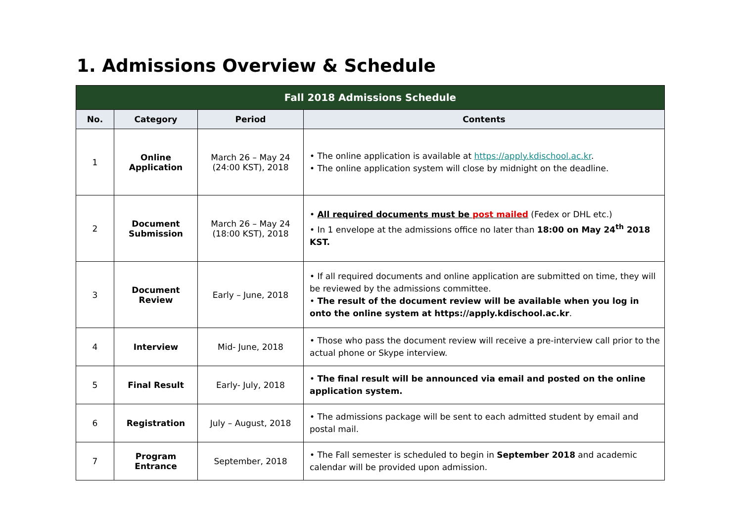1. Admissions Overview & Schedule
| Fall 2018 Admissions Schedule | | | |
| --- | --- | --- | --- |
| No. | Category | Period | Contents |
| 1 | Online Application | March 26 – May 24 (24:00 KST), 2018 | • The online application is available at https://apply.kdischool.ac.kr . • The online application system will close by midnight on the deadline. |
| 2 | Document Submission | March 26 – May 24 (18:00 KST), 2018 | • All required documents must be post mailed (Fedex or DHL etc.) • In 1 envelope at the admissions office no later than 18:00 on May 24<sup>th</sup> 2018 KST. |
| 3 | Document Review | Early – June, 2018 | • If all required documents and online application are submitted on time, they will be reviewed by the admissions committee. • The result of the document review will be available when you log in onto the online system at https://apply.kdischool.ac.kr . |
| 4 | Interview | Mid- June, 2018 | • Those who pass the document review will receive a pre-interview call prior to the actual phone or Skype interview. |
| 5 | Final Result | Early- July, 2018 | • The final result will be announced via email and posted on the online application system. |
| 6 | Registration | July – August, 2018 | • The admissions package will be sent to each admitted student by email and postal mail. |
| 7 | Program Entrance | September, 2018 | • The Fall semester is scheduled to begin in September 2018 and academic calendar will be provided upon admission. |